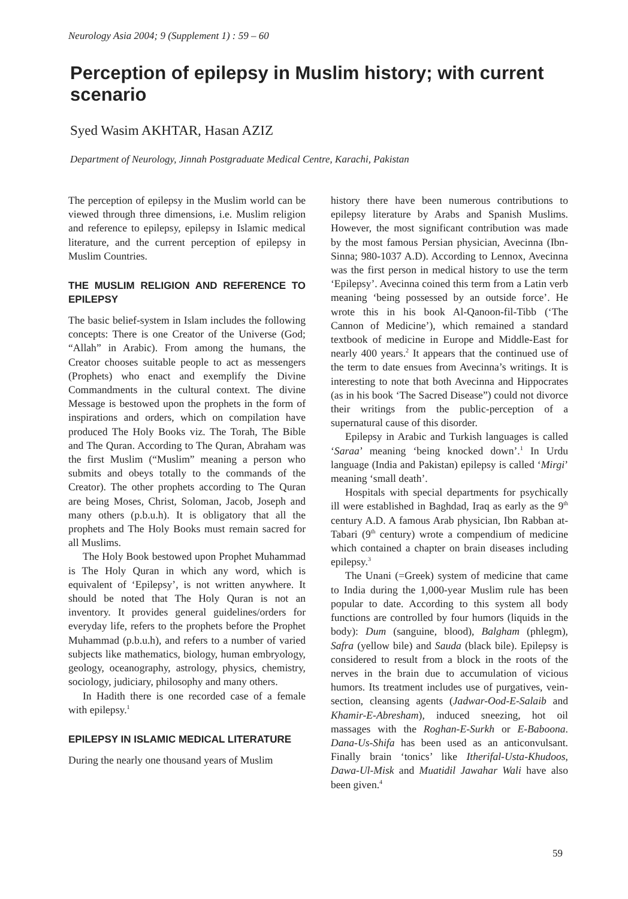Neurology Asia 2004; 9 (Supplement 1) : 59 – 60
Perception of epilepsy in Muslim history; with current scenario
Syed Wasim AKHTAR, Hasan AZIZ
Department of Neurology, Jinnah Postgraduate Medical Centre, Karachi, Pakistan
The perception of epilepsy in the Muslim world can be viewed through three dimensions, i.e. Muslim religion and reference to epilepsy, epilepsy in Islamic medical literature, and the current perception of epilepsy in Muslim Countries.
THE MUSLIM RELIGION AND REFERENCE TO EPILEPSY
The basic belief-system in Islam includes the following concepts: There is one Creator of the Universe (God; “Allah” in Arabic). From among the humans, the Creator chooses suitable people to act as messengers (Prophets) who enact and exemplify the Divine Commandments in the cultural context. The divine Message is bestowed upon the prophets in the form of inspirations and orders, which on compilation have produced The Holy Books viz. The Torah, The Bible and The Quran. According to The Quran, Abraham was the first Muslim (“Muslim” meaning a person who submits and obeys totally to the commands of the Creator). The other prophets according to The Quran are being Moses, Christ, Soloman, Jacob, Joseph and many others (p.b.u.h). It is obligatory that all the prophets and The Holy Books must remain sacred for all Muslims.
The Holy Book bestowed upon Prophet Muhammad is The Holy Quran in which any word, which is equivalent of ‘Epilepsy’, is not written anywhere. It should be noted that The Holy Quran is not an inventory. It provides general guidelines/orders for everyday life, refers to the prophets before the Prophet Muhammad (p.b.u.h), and refers to a number of varied subjects like mathematics, biology, human embryology, geology, oceanography, astrology, physics, chemistry, sociology, judiciary, philosophy and many others.
In Hadith there is one recorded case of a female with epilepsy.<sup>1</sup>
EPILEPSY IN ISLAMIC MEDICAL LITERATURE
During the nearly one thousand years of Muslim
history there have been numerous contributions to epilepsy literature by Arabs and Spanish Muslims. However, the most significant contribution was made by the most famous Persian physician, Avecinna (Ibn-Sinna; 980-1037 A.D). According to Lennox, Avecinna was the first person in medical history to use the term ‘Epilepsy’. Avecinna coined this term from a Latin verb meaning ‘being possessed by an outside force’. He wrote this in his book Al-Qanoon-fil-Tibb (‘The Cannon of Medicine’), which remained a standard textbook of medicine in Europe and Middle-East for nearly 400 years.<sup>2</sup> It appears that the continued use of the term to date ensues from Avecinna’s writings. It is interesting to note that both Avecinna and Hippocrates (as in his book ‘The Sacred Disease”) could not divorce their writings from the public-perception of a supernatural cause of this disorder.
Epilepsy in Arabic and Turkish languages is called ‘Saraa’ meaning ‘being knocked down’.<sup>1</sup> In Urdu language (India and Pakistan) epilepsy is called ‘Mirgi’ meaning ‘small death’.
Hospitals with special departments for psychically ill were established in Baghdad, Iraq as early as the 9<sup>th</sup> century A.D. A famous Arab physician, Ibn Rabban at-Tabari (9<sup>th</sup> century) wrote a compendium of medicine which contained a chapter on brain diseases including epilepsy.<sup>3</sup>
The Unani (=Greek) system of medicine that came to India during the 1,000-year Muslim rule has been popular to date. According to this system all body functions are controlled by four humors (liquids in the body): Dum (sanguine, blood), Balgham (phlegm), Safra (yellow bile) and Sauda (black bile). Epilepsy is considered to result from a block in the roots of the nerves in the brain due to accumulation of vicious humors. Its treatment includes use of purgatives, vein-section, cleansing agents (Jadwar-Ood-E-Salaib and Khamir-E-Abresham), induced sneezing, hot oil massages with the Roghan-E-Surkh or E-Baboona. Dana-Us-Shifa has been used as an anticonvulsant. Finally brain ‘tonics’ like Itherifal-Usta-Khudoos, Dawa-Ul-Misk and Muatidil Jawahar Wali have also been given.<sup>4</sup>
59